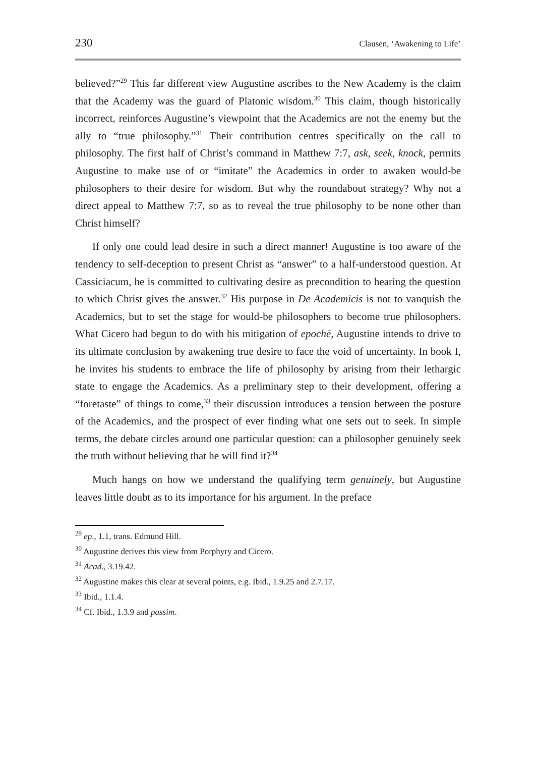230 Clausen, ‘Awakening to Life’
believed?”<sup>29</sup> This far different view Augustine ascribes to the New Academy is the claim that the Academy was the guard of Platonic wisdom.<sup>30</sup> This claim, though historically incorrect, reinforces Augustine’s viewpoint that the Academics are not the enemy but the ally to “true philosophy.”<sup>31</sup> Their contribution centres specifically on the call to philosophy. The first half of Christ’s command in Matthew 7:7, ask, seek, knock, permits Augustine to make use of or “imitate” the Academics in order to awaken would-be philosophers to their desire for wisdom. But why the roundabout strategy? Why not a direct appeal to Matthew 7:7, so as to reveal the true philosophy to be none other than Christ himself?
If only one could lead desire in such a direct manner! Augustine is too aware of the tendency to self-deception to present Christ as “answer” to a half-understood question. At Cassiciacum, he is committed to cultivating desire as precondition to hearing the question to which Christ gives the answer.<sup>32</sup> His purpose in De Academicis is not to vanquish the Academics, but to set the stage for would-be philosophers to become true philosophers. What Cicero had begun to do with his mitigation of epochē, Augustine intends to drive to its ultimate conclusion by awakening true desire to face the void of uncertainty. In book I, he invites his students to embrace the life of philosophy by arising from their lethargic state to engage the Academics. As a preliminary step to their development, offering a “foretaste” of things to come,<sup>33</sup> their discussion introduces a tension between the posture of the Academics, and the prospect of ever finding what one sets out to seek. In simple terms, the debate circles around one particular question: can a philosopher genuinely seek the truth without believing that he will find it?<sup>34</sup>
Much hangs on how we understand the qualifying term genuinely, but Augustine leaves little doubt as to its importance for his argument. In the preface
<sup>29</sup> ep., 1.1, trans. Edmund Hill.
<sup>30</sup> Augustine derives this view from Porphyry and Cicero.
<sup>31</sup> Acad., 3.19.42.
<sup>32</sup> Augustine makes this clear at several points, e.g. Ibid., 1.9.25 and 2.7.17.
<sup>33</sup> Ibid., 1.1.4.
<sup>34</sup> Cf. Ibid., 1.3.9 and passim.